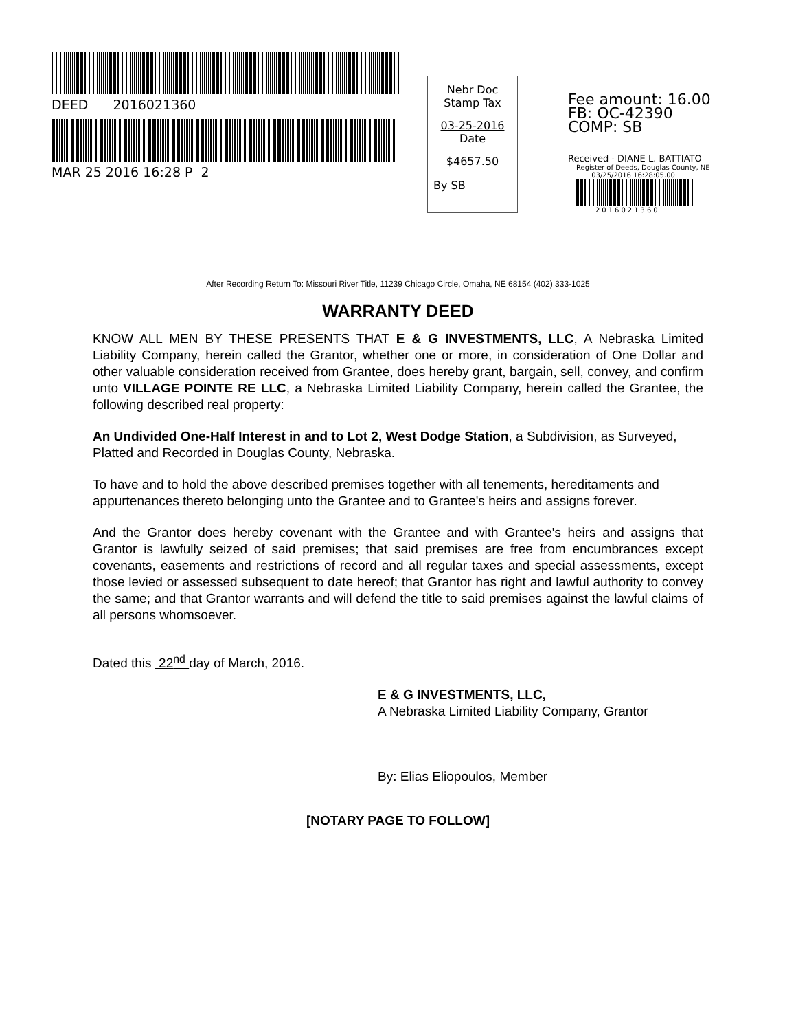DEED 2016021360
MAR 25 2016 16:28 P 2
Nebr Doc
Stamp Tax
03-25-2016
Date
$4657.50
By SB
Fee amount: 16.00
FB: OC-42390
COMP: SB
Received - DIANE L. BATTIATO
Register of Deeds, Douglas County, NE
03/25/2016 16:28:05.00
2016021360
After Recording Return To: Missouri River Title, 11239 Chicago Circle, Omaha, NE 68154 (402) 333-1025
WARRANTY DEED
KNOW ALL MEN BY THESE PRESENTS THAT E & G INVESTMENTS, LLC, A Nebraska Limited Liability Company, herein called the Grantor, whether one or more, in consideration of One Dollar and other valuable consideration received from Grantee, does hereby grant, bargain, sell, convey, and confirm unto VILLAGE POINTE RE LLC, a Nebraska Limited Liability Company, herein called the Grantee, the following described real property:
An Undivided One-Half Interest in and to Lot 2, West Dodge Station, a Subdivision, as Surveyed, Platted and Recorded in Douglas County, Nebraska.
To have and to hold the above described premises together with all tenements, hereditaments and appurtenances thereto belonging unto the Grantee and to Grantee's heirs and assigns forever.
And the Grantor does hereby covenant with the Grantee and with Grantee's heirs and assigns that Grantor is lawfully seized of said premises; that said premises are free from encumbrances except covenants, easements and restrictions of record and all regular taxes and special assessments, except those levied or assessed subsequent to date hereof; that Grantor has right and lawful authority to convey the same; and that Grantor warrants and will defend the title to said premises against the lawful claims of all persons whomsoever.
Dated this 22<sup>nd</sup> day of March, 2016.
E & G INVESTMENTS, LLC,
A Nebraska Limited Liability Company, Grantor
By: Elias Eliopoulos, Member
[NOTARY PAGE TO FOLLOW]